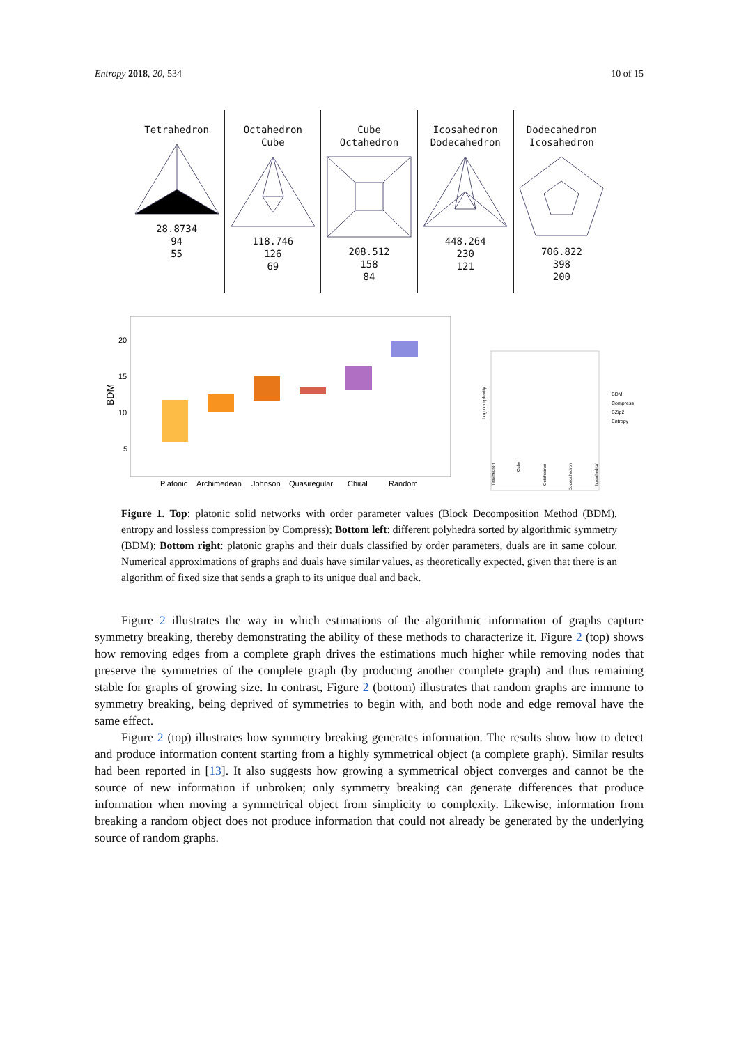Entropy 2018, 20, 534 10 of 15
Tetrahedron
28.8734
94
55
Octahedron
Cube
118.746
126
69
Cube
Octahedron
208.512
158
84
Icosahedron
Dodecahedron
448.264
230
121
Dodecahedron
Icosahedron
706.822
398
200
BDM
20
15
10
5
Platonic
Archimedean
Johnson
Quasiregular
Chiral
Random
Log complexity
BDM
Compress
BZip2
Entropy
Tetrahedron
Cube
Octahedron
Dodecahedron
Icosahedron
Figure 1. Top: platonic solid networks with order parameter values (Block Decomposition Method (BDM), entropy and lossless compression by Compress); Bottom left: different polyhedra sorted by algorithmic symmetry (BDM); Bottom right: platonic graphs and their duals classified by order parameters, duals are in same colour. Numerical approximations of graphs and duals have similar values, as theoretically expected, given that there is an algorithm of fixed size that sends a graph to its unique dual and back.
Figure 2 illustrates the way in which estimations of the algorithmic information of graphs capture symmetry breaking, thereby demonstrating the ability of these methods to characterize it. Figure 2 (top) shows how removing edges from a complete graph drives the estimations much higher while removing nodes that preserve the symmetries of the complete graph (by producing another complete graph) and thus remaining stable for graphs of growing size. In contrast, Figure 2 (bottom) illustrates that random graphs are immune to symmetry breaking, being deprived of symmetries to begin with, and both node and edge removal have the same effect.
Figure 2 (top) illustrates how symmetry breaking generates information. The results show how to detect and produce information content starting from a highly symmetrical object (a complete graph). Similar results had been reported in [13]. It also suggests how growing a symmetrical object converges and cannot be the source of new information if unbroken; only symmetry breaking can generate differences that produce information when moving a symmetrical object from simplicity to complexity. Likewise, information from breaking a random object does not produce information that could not already be generated by the underlying source of random graphs.